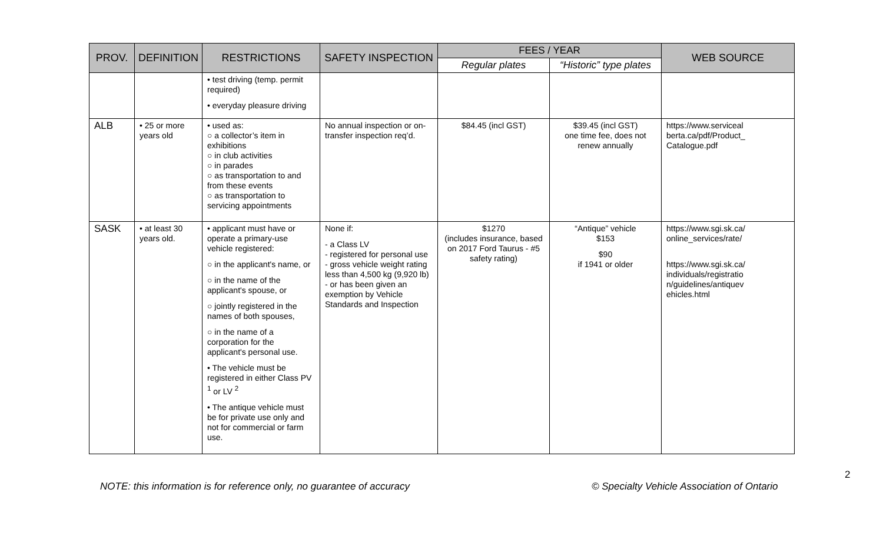| PROV. | DEFINITION | RESTRICTIONS | SAFETY INSPECTION | FEES / YEAR | | WEB SOURCE |
| --- | --- | --- | --- | --- | --- | --- |
| | | | | Regular plates | “Historic” type plates | |
| | | • test driving (temp. permit required) • everyday pleasure driving | | | | |
| ALB | • 25 or more years old | • used as: ○ a collector’s item in exhibitions ○ in club activities ○ in parades ○ as transportation to and from these events ○ as transportation to servicing appointments | No annual inspection or on-transfer inspection req’d. | $84.45 (incl GST) | $39.45 (incl GST) one time fee, does not renew annually | https://www.serviceal berta.ca/pdf/Product_ Catalogue.pdf |
| SASK | • at least 30 years old. | • applicant must have or operate a primary-use vehicle registered: ○ in the applicant's name, or ○ in the name of the applicant's spouse, or ○ jointly registered in the names of both spouses, ○ in the name of a corporation for the applicant's personal use. • The vehicle must be registered in either Class PV <sup>1</sup> or LV <sup>2</sup> • The antique vehicle must be for private use only and not for commercial or farm use. | None if: - a Class LV - registered for personal use - gross vehicle weight rating less than 4,500 kg (9,920 lb) - or has been given an exemption by Vehicle Standards and Inspection | $1270 (includes insurance, based on 2017 Ford Taurus - #5 safety rating) | “Antique” vehicle $153 $90 if 1941 or older | https://www.sgi.sk.ca/ online_services/rate/ https://www.sgi.sk.ca/ individuals/registratio n/guidelines/antiquev ehicles.html |
2
NOTE: this information is for reference only, no guarantee of accuracy
© Specialty Vehicle Association of Ontario